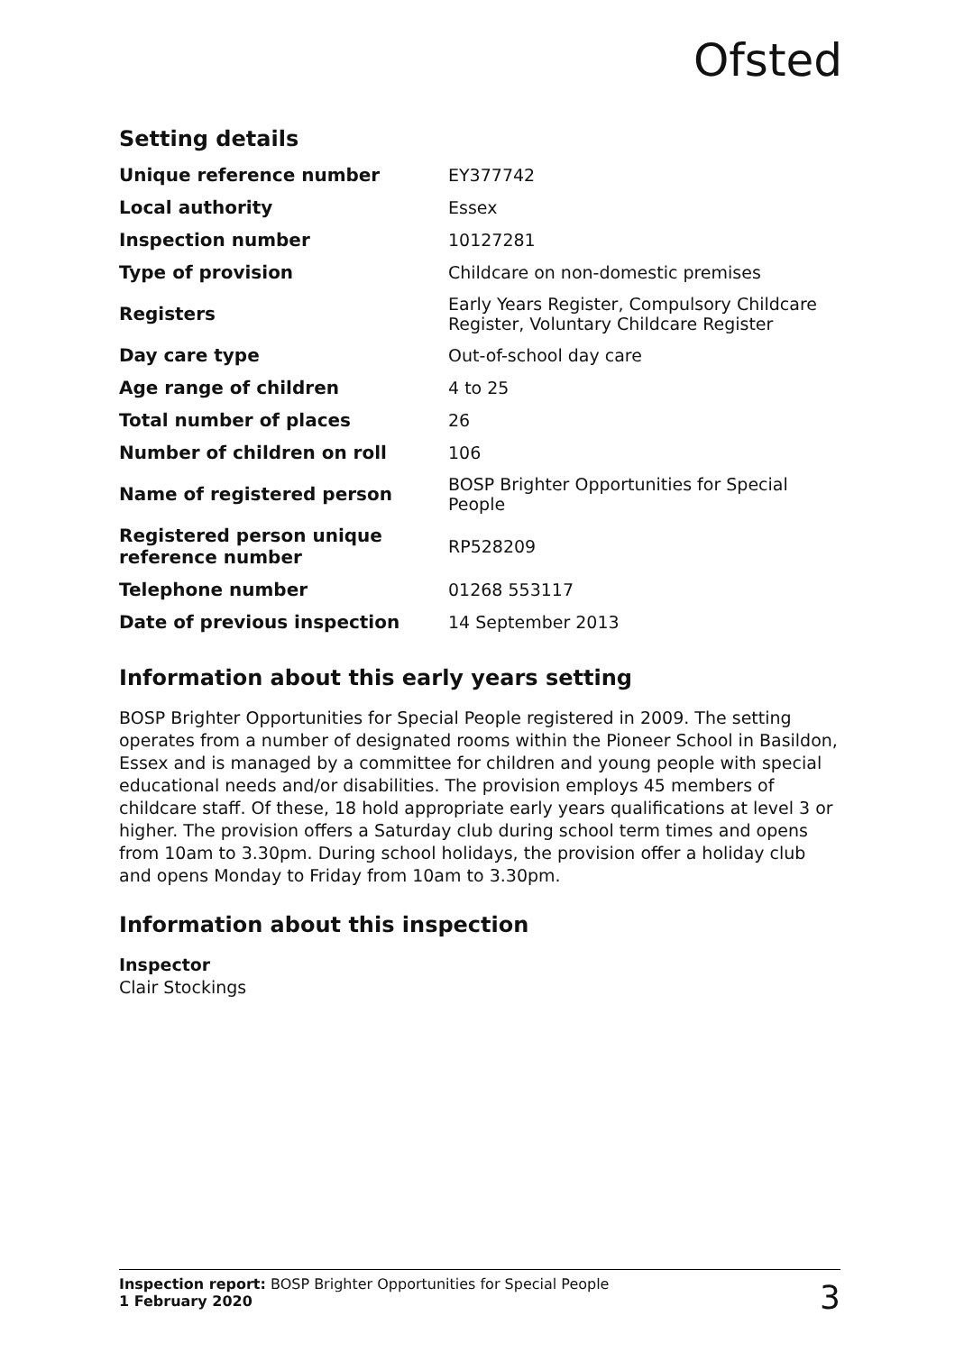Ofsted
Setting details
| Unique reference number | EY377742 |
| Local authority | Essex |
| Inspection number | 10127281 |
| Type of provision | Childcare on non-domestic premises |
| Registers | Early Years Register, Compulsory Childcare Register, Voluntary Childcare Register |
| Day care type | Out-of-school day care |
| Age range of children | 4 to 25 |
| Total number of places | 26 |
| Number of children on roll | 106 |
| Name of registered person | BOSP Brighter Opportunities for Special People |
| Registered person unique reference number | RP528209 |
| Telephone number | 01268 553117 |
| Date of previous inspection | 14 September 2013 |
Information about this early years setting
BOSP Brighter Opportunities for Special People registered in 2009. The setting operates from a number of designated rooms within the Pioneer School in Basildon, Essex and is managed by a committee for children and young people with special educational needs and/or disabilities. The provision employs 45 members of childcare staff. Of these, 18 hold appropriate early years qualifications at level 3 or higher. The provision offers a Saturday club during school term times and opens from 10am to 3.30pm. During school holidays, the provision offer a holiday club and opens Monday to Friday from 10am to 3.30pm.
Information about this inspection
Inspector
Clair Stockings
Inspection report: BOSP Brighter Opportunities for Special People
1 February 2020
3